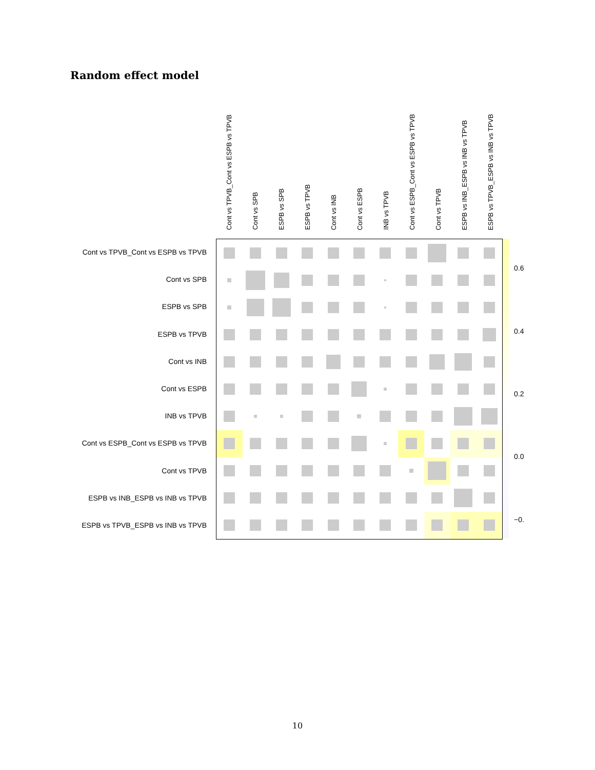Random effect model
Cont vs TPVB_Cont vs ESPB vs TPVB
Cont vs SPB
ESPB vs SPB
ESPB vs TPVB
Cont vs INB
Cont vs ESPB
INB vs TPVB
Cont vs ESPB_Cont vs ESPB vs TPVB
Cont vs TPVB
ESPB vs INB_ESPB vs INB vs TPVB
ESPB vs TPVB_ESPB vs INB vs TPVB
Cont vs TPVB_Cont vs ESPB vs TPVB
Cont vs SPB
ESPB vs SPB
ESPB vs TPVB
Cont vs INB
Cont vs ESPB
INB vs TPVB
Cont vs ESPB_Cont vs ESPB vs TPVB
Cont vs TPVB
ESPB vs INB_ESPB vs INB vs TPVB
ESPB vs TPVB_ESPB vs INB vs TPVB
0.6
0.4
0.2
0.0
−0.
10